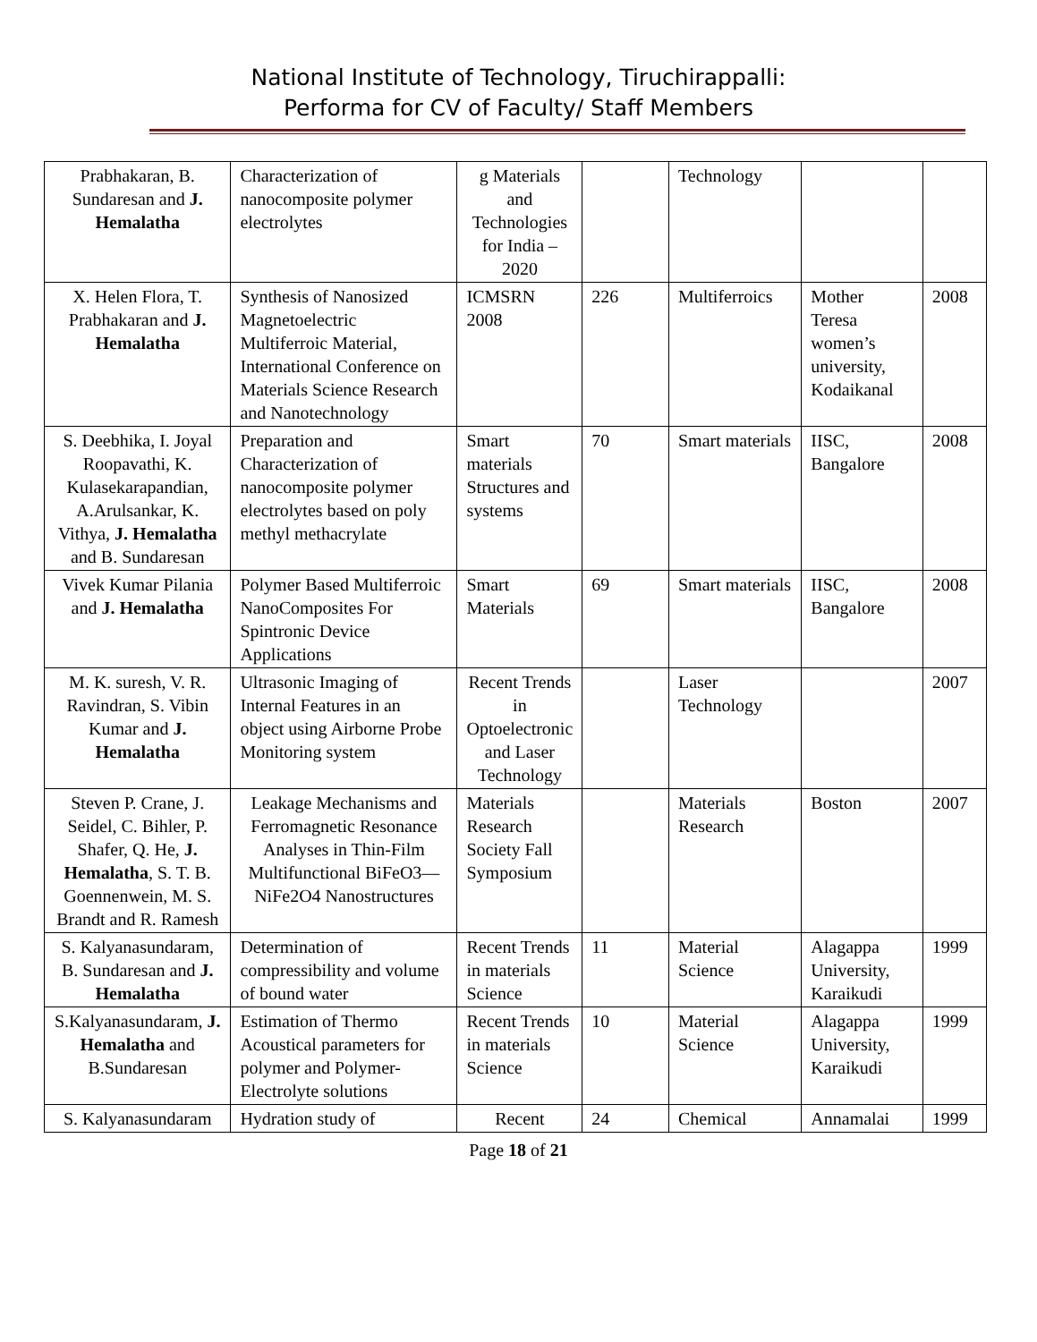National Institute of Technology, Tiruchirappalli:
Performa for CV of Faculty/ Staff Members
| Prabhakaran, B. Sundaresan and J. Hemalatha | Characterization of nanocomposite polymer electrolytes | g Materials and Technologies for India – 2020 | | Technology | | |
| X. Helen Flora, T. Prabhakaran and J. Hemalatha | Synthesis of Nanosized Magnetoelectric Multiferroic Material, International Conference on Materials Science Research and Nanotechnology | ICMSRN 2008 | 226 | Multiferroics | Mother Teresa women’s university, Kodaikanal | 2008 |
| S. Deebhika, I. Joyal Roopavathi, K. Kulasekarapandian, A.Arulsankar, K. Vithya, J. Hemalatha and B. Sundaresan | Preparation and Characterization of nanocomposite polymer electrolytes based on poly methyl methacrylate | Smart materials Structures and systems | 70 | Smart materials | IISC, Bangalore | 2008 |
| Vivek Kumar Pilania and J. Hemalatha | Polymer Based Multiferroic NanoComposites For Spintronic Device Applications | Smart Materials | 69 | Smart materials | IISC, Bangalore | 2008 |
| M. K. suresh, V. R. Ravindran, S. Vibin Kumar and J. Hemalatha | Ultrasonic Imaging of Internal Features in an object using Airborne Probe Monitoring system | Recent Trends in Optoelectronic and Laser Technology | | Laser Technology | | 2007 |
| Steven P. Crane, J. Seidel, C. Bihler, P. Shafer, Q. He, J. Hemalatha , S. T. B. Goennenwein, M. S. Brandt and R. Ramesh | Leakage Mechanisms and Ferromagnetic Resonance Analyses in Thin-Film Multifunctional BiFeO3—NiFe2O4 Nanostructures | Materials Research Society Fall Symposium | | Materials Research | Boston | 2007 |
| S. Kalyanasundaram, B. Sundaresan and J. Hemalatha | Determination of compressibility and volume of bound water | Recent Trends in materials Science | 11 | Material Science | Alagappa University, Karaikudi | 1999 |
| S.Kalyanasundaram, J. Hemalatha and B.Sundaresan | Estimation of Thermo Acoustical parameters for polymer and Polymer-Electrolyte solutions | Recent Trends in materials Science | 10 | Material Science | Alagappa University, Karaikudi | 1999 |
| S. Kalyanasundaram | Hydration study of | Recent | 24 | Chemical | Annamalai | 1999 |
Page 18 of 21